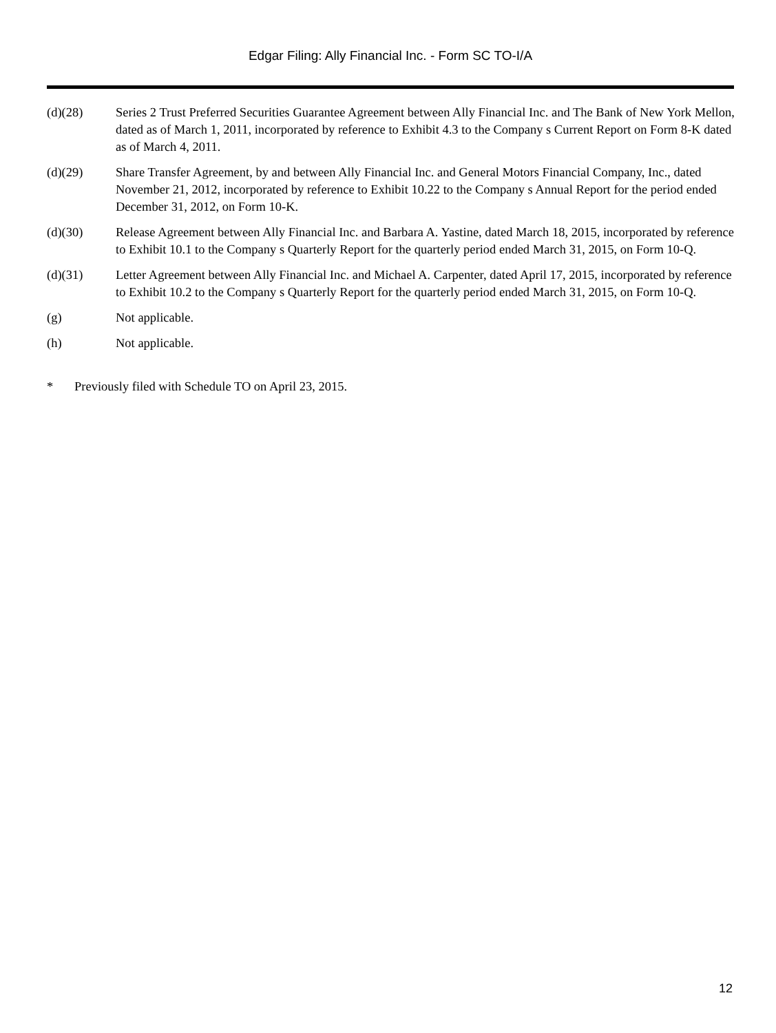Edgar Filing: Ally Financial Inc. - Form SC TO-I/A
(d)(28) Series 2 Trust Preferred Securities Guarantee Agreement between Ally Financial Inc. and The Bank of New York Mellon, dated as of March 1, 2011, incorporated by reference to Exhibit 4.3 to the Company s Current Report on Form 8-K dated as of March 4, 2011.
(d)(29) Share Transfer Agreement, by and between Ally Financial Inc. and General Motors Financial Company, Inc., dated November 21, 2012, incorporated by reference to Exhibit 10.22 to the Company s Annual Report for the period ended December 31, 2012, on Form 10-K.
(d)(30) Release Agreement between Ally Financial Inc. and Barbara A. Yastine, dated March 18, 2015, incorporated by reference to Exhibit 10.1 to the Company s Quarterly Report for the quarterly period ended March 31, 2015, on Form 10-Q.
(d)(31) Letter Agreement between Ally Financial Inc. and Michael A. Carpenter, dated April 17, 2015, incorporated by reference to Exhibit 10.2 to the Company s Quarterly Report for the quarterly period ended March 31, 2015, on Form 10-Q.
(g) Not applicable.
(h) Not applicable.
* Previously filed with Schedule TO on April 23, 2015.
12